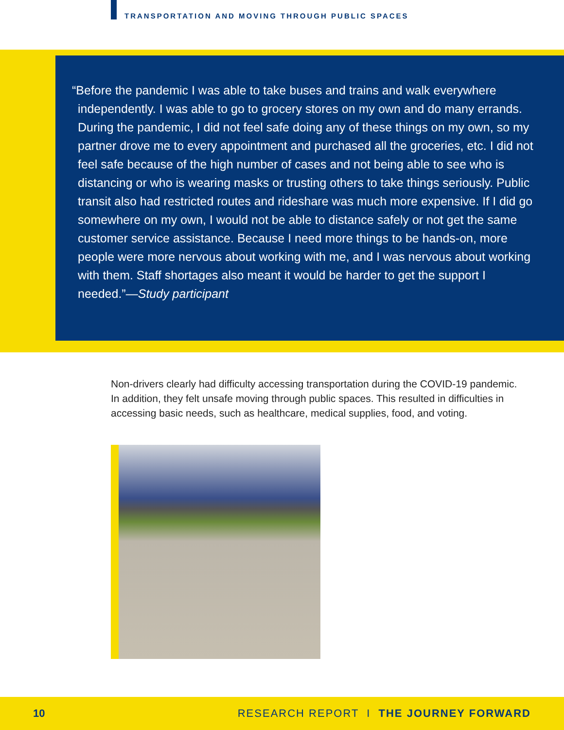TRANSPORTATION AND MOVING THROUGH PUBLIC SPACES
“Before the pandemic I was able to take buses and trains and walk everywhere independently. I was able to go to grocery stores on my own and do many errands. During the pandemic, I did not feel safe doing any of these things on my own, so my partner drove me to every appointment and purchased all the groceries, etc. I did not feel safe because of the high number of cases and not being able to see who is distancing or who is wearing masks or trusting others to take things seriously. Public transit also had restricted routes and rideshare was much more expensive. If I did go somewhere on my own, I would not be able to distance safely or not get the same customer service assistance. Because I need more things to be hands-on, more people were more nervous about working with me, and I was nervous about working with them. Staff shortages also meant it would be harder to get the support I needed.”—Study participant
Non-drivers clearly had difficulty accessing transportation during the COVID-19 pandemic. In addition, they felt unsafe moving through public spaces. This resulted in difficulties in accessing basic needs, such as healthcare, medical supplies, food, and voting.
10 RESEARCH REPORT I THE JOURNEY FORWARD